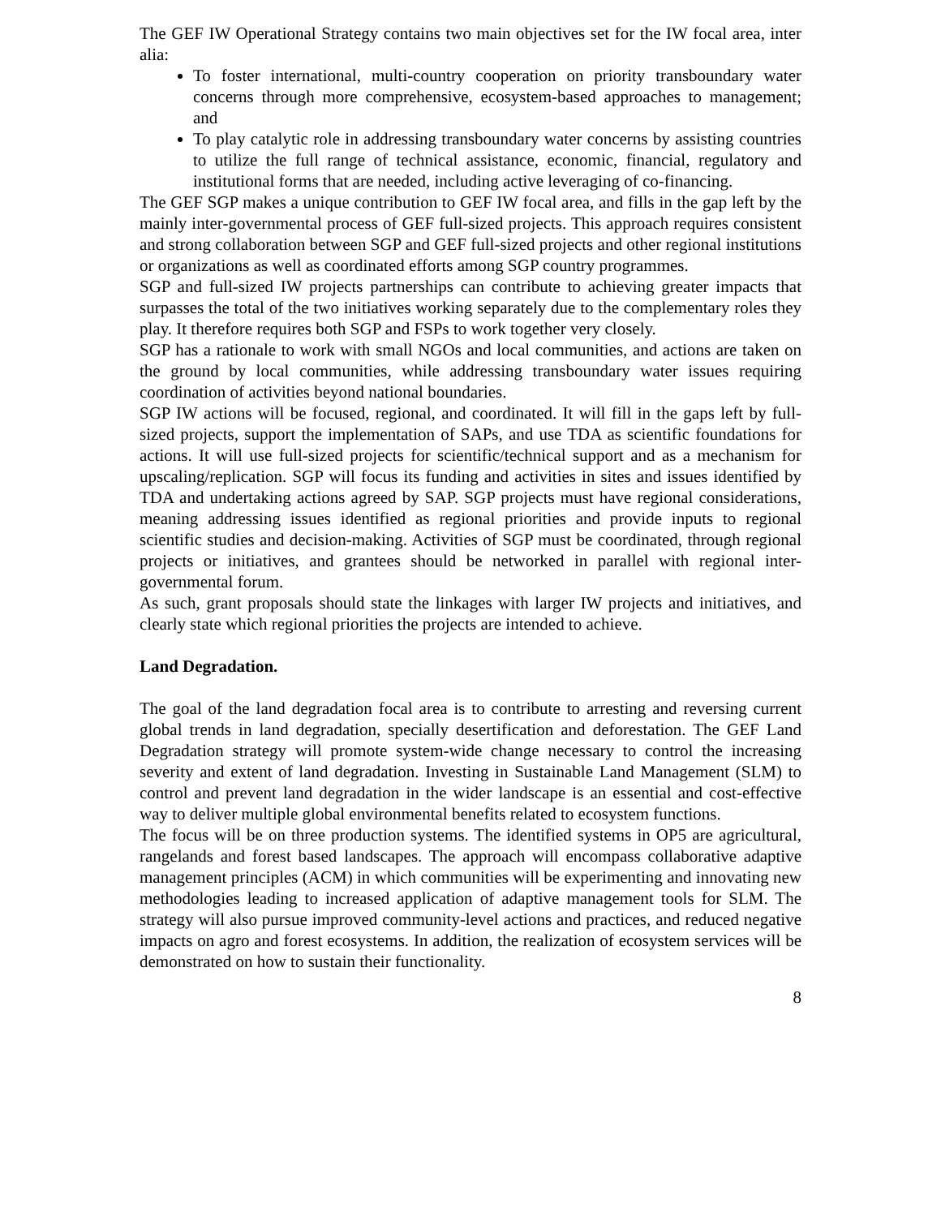The GEF IW Operational Strategy contains two main objectives set for the IW focal area, inter alia:
To foster international, multi-country cooperation on priority transboundary water concerns through more comprehensive, ecosystem-based approaches to management; and
To play catalytic role in addressing transboundary water concerns by assisting countries to utilize the full range of technical assistance, economic, financial, regulatory and institutional forms that are needed, including active leveraging of co-financing.
The GEF SGP makes a unique contribution to GEF IW focal area, and fills in the gap left by the mainly inter-governmental process of GEF full-sized projects. This approach requires consistent and strong collaboration between SGP and GEF full-sized projects and other regional institutions or organizations as well as coordinated efforts among SGP country programmes.
SGP and full-sized IW projects partnerships can contribute to achieving greater impacts that surpasses the total of the two initiatives working separately due to the complementary roles they play. It therefore requires both SGP and FSPs to work together very closely.
SGP has a rationale to work with small NGOs and local communities, and actions are taken on the ground by local communities, while addressing transboundary water issues requiring coordination of activities beyond national boundaries.
SGP IW actions will be focused, regional, and coordinated. It will fill in the gaps left by full-sized projects, support the implementation of SAPs, and use TDA as scientific foundations for actions. It will use full-sized projects for scientific/technical support and as a mechanism for upscaling/replication. SGP will focus its funding and activities in sites and issues identified by TDA and undertaking actions agreed by SAP. SGP projects must have regional considerations, meaning addressing issues identified as regional priorities and provide inputs to regional scientific studies and decision-making. Activities of SGP must be coordinated, through regional projects or initiatives, and grantees should be networked in parallel with regional inter-governmental forum.
As such, grant proposals should state the linkages with larger IW projects and initiatives, and clearly state which regional priorities the projects are intended to achieve.
Land Degradation.
The goal of the land degradation focal area is to contribute to arresting and reversing current global trends in land degradation, specially desertification and deforestation. The GEF Land Degradation strategy will promote system-wide change necessary to control the increasing severity and extent of land degradation. Investing in Sustainable Land Management (SLM) to control and prevent land degradation in the wider landscape is an essential and cost-effective way to deliver multiple global environmental benefits related to ecosystem functions.
The focus will be on three production systems. The identified systems in OP5 are agricultural, rangelands and forest based landscapes. The approach will encompass collaborative adaptive management principles (ACM) in which communities will be experimenting and innovating new methodologies leading to increased application of adaptive management tools for SLM. The strategy will also pursue improved community-level actions and practices, and reduced negative impacts on agro and forest ecosystems. In addition, the realization of ecosystem services will be demonstrated on how to sustain their functionality.
8